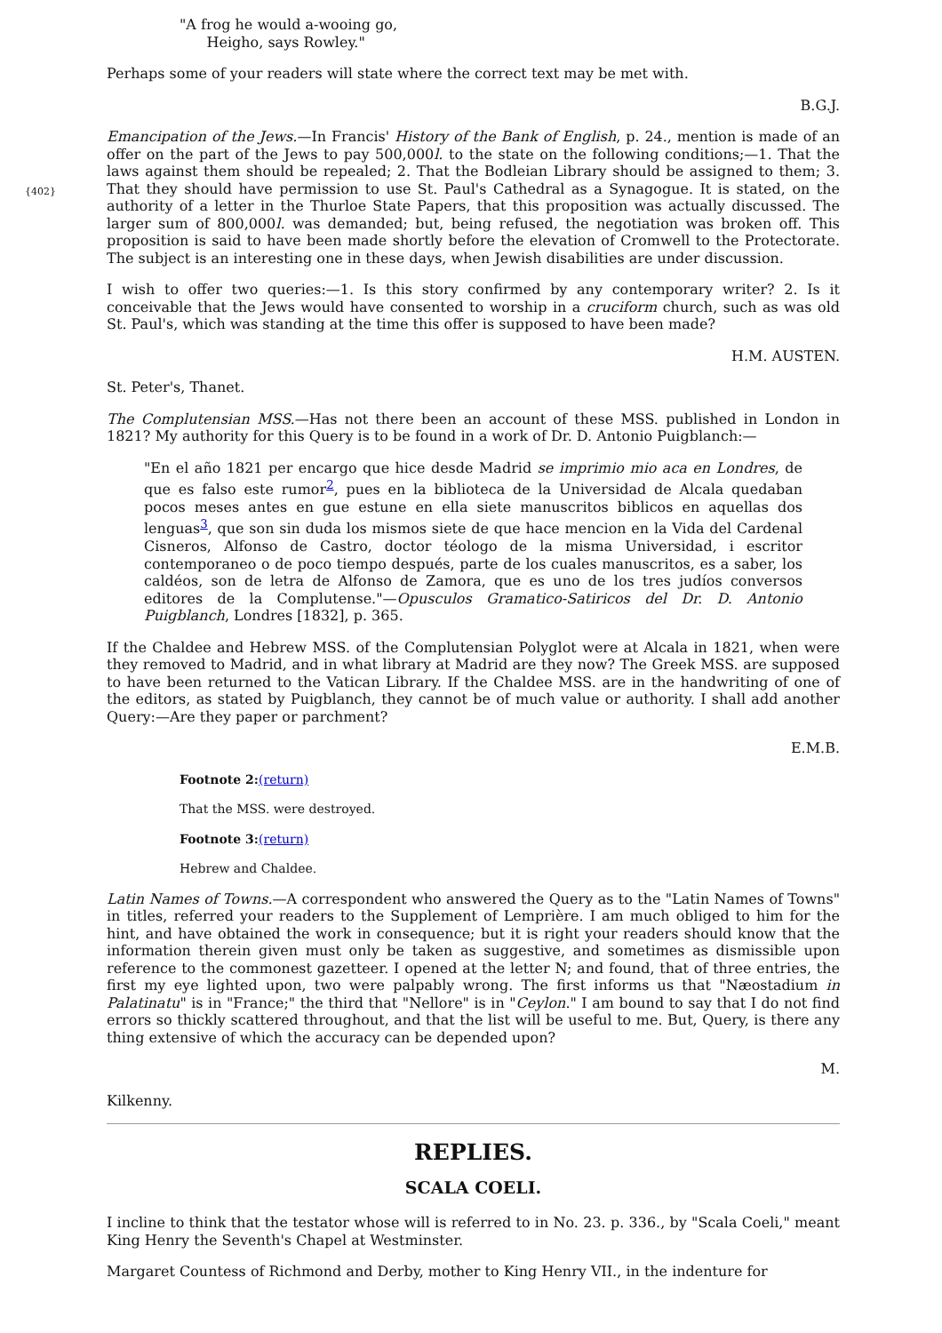"A frog he would a-wooing go,
Heigho, says Rowley."
Perhaps some of your readers will state where the correct text may be met with.
B.G.J.
{402}
Emancipation of the Jews.—In Francis' History of the Bank of English, p. 24., mention is made of an offer on the part of the Jews to pay 500,000l. to the state on the following conditions;—1. That the laws against them should be repealed; 2. That the Bodleian Library should be assigned to them; 3. That they should have permission to use St. Paul's Cathedral as a Synagogue. It is stated, on the authority of a letter in the Thurloe State Papers, that this proposition was actually discussed. The larger sum of 800,000l. was demanded; but, being refused, the negotiation was broken off. This proposition is said to have been made shortly before the elevation of Cromwell to the Protectorate. The subject is an interesting one in these days, when Jewish disabilities are under discussion.
I wish to offer two queries:—1. Is this story confirmed by any contemporary writer? 2. Is it conceivable that the Jews would have consented to worship in a cruciform church, such as was old St. Paul's, which was standing at the time this offer is supposed to have been made?
H.M. AUSTEN.
St. Peter's, Thanet.
The Complutensian MSS.—Has not there been an account of these MSS. published in London in 1821? My authority for this Query is to be found in a work of Dr. D. Antonio Puigblanch:—
"En el año 1821 per encargo que hice desde Madrid se imprimio mio aca en Londres, de que es falso este rumor<sup>2</sup>, pues en la biblioteca de la Universidad de Alcala quedaban pocos meses antes en gue estune en ella siete manuscritos biblicos en aquellas dos lenguas<sup>3</sup>, que son sin duda los mismos siete de que hace mencion en la Vida del Cardenal Cisneros, Alfonso de Castro, doctor téologo de la misma Universidad, i escritor contemporaneo o de poco tiempo después, parte de los cuales manuscritos, es a saber, los caldéos, son de letra de Alfonso de Zamora, que es uno de los tres judíos conversos editores de la Complutense."—Opusculos Gramatico-Satiricos del Dr. D. Antonio Puigblanch, Londres [1832], p. 365.
If the Chaldee and Hebrew MSS. of the Complutensian Polyglot were at Alcala in 1821, when were they removed to Madrid, and in what library at Madrid are they now? The Greek MSS. are supposed to have been returned to the Vatican Library. If the Chaldee MSS. are in the handwriting of one of the editors, as stated by Puigblanch, they cannot be of much value or authority. I shall add another Query:—Are they paper or parchment?
E.M.B.
Footnote 2:(return)
That the MSS. were destroyed.
Footnote 3:(return)
Hebrew and Chaldee.
Latin Names of Towns.—A correspondent who answered the Query as to the "Latin Names of Towns" in titles, referred your readers to the Supplement of Lemprière. I am much obliged to him for the hint, and have obtained the work in consequence; but it is right your readers should know that the information therein given must only be taken as suggestive, and sometimes as dismissible upon reference to the commonest gazetteer. I opened at the letter N; and found, that of three entries, the first my eye lighted upon, two were palpably wrong. The first informs us that "Næostadium in Palatinatu" is in "France;" the third that "Nellore" is in "Ceylon." I am bound to say that I do not find errors so thickly scattered throughout, and that the list will be useful to me. But, Query, is there any thing extensive of which the accuracy can be depended upon?
M.
Kilkenny.
REPLIES.
SCALA COELI.
I incline to think that the testator whose will is referred to in No. 23. p. 336., by "Scala Coeli," meant King Henry the Seventh's Chapel at Westminster.
Margaret Countess of Richmond and Derby, mother to King Henry VII., in the indenture for